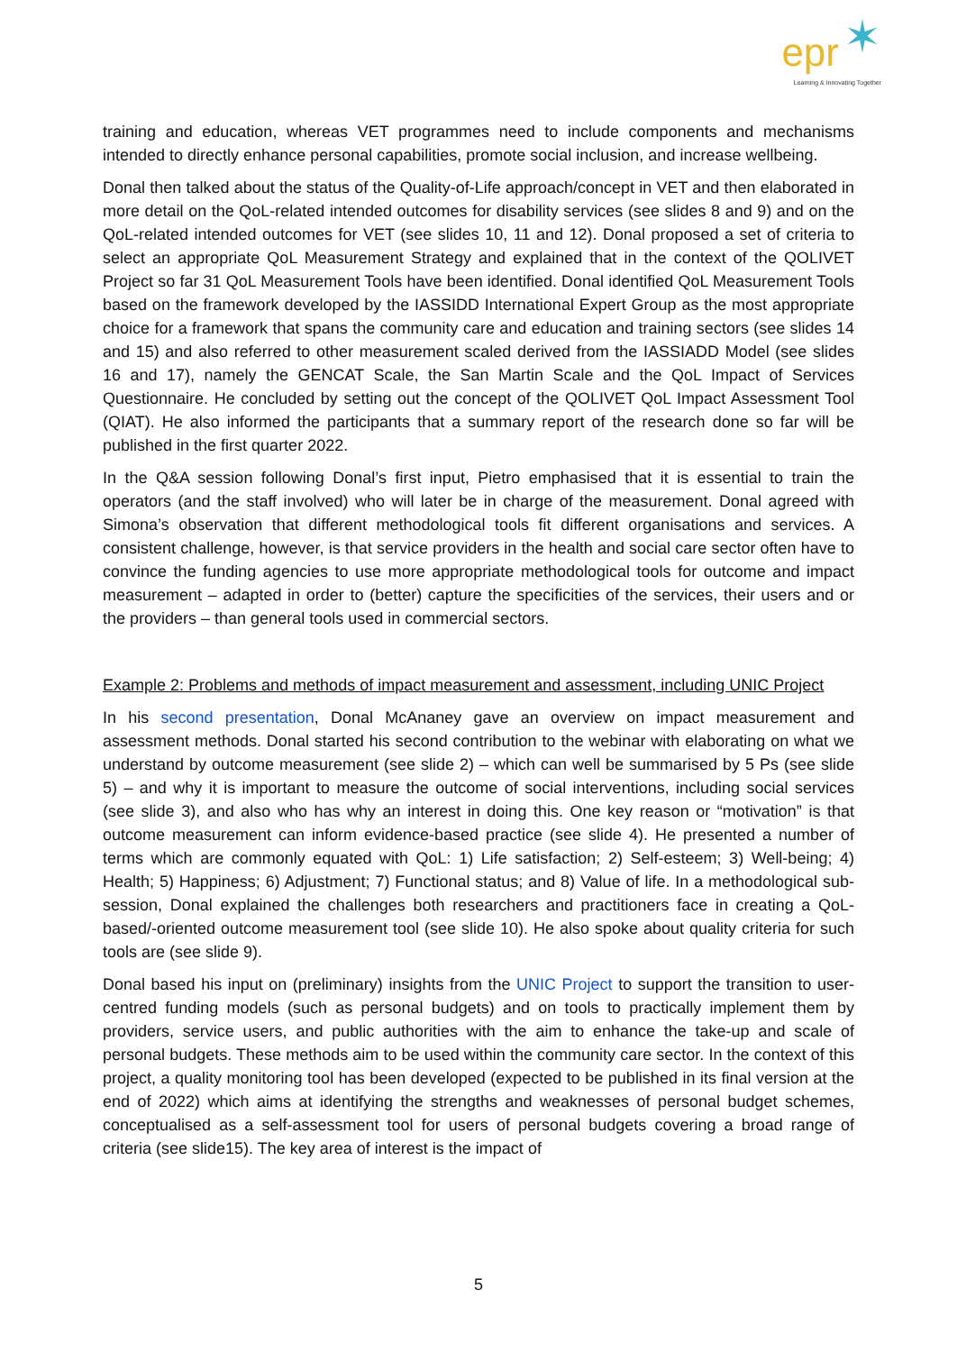epr ✶
Learning & Innovating Together
training and education, whereas VET programmes need to include components and mechanisms intended to directly enhance personal capabilities, promote social inclusion, and increase wellbeing.
Donal then talked about the status of the Quality-of-Life approach/concept in VET and then elaborated in more detail on the QoL-related intended outcomes for disability services (see slides 8 and 9) and on the QoL-related intended outcomes for VET (see slides 10, 11 and 12). Donal proposed a set of criteria to select an appropriate QoL Measurement Strategy and explained that in the context of the QOLIVET Project so far 31 QoL Measurement Tools have been identified. Donal identified QoL Measurement Tools based on the framework developed by the IASSIDD International Expert Group as the most appropriate choice for a framework that spans the community care and education and training sectors (see slides 14 and 15) and also referred to other measurement scaled derived from the IASSIADD Model (see slides 16 and 17), namely the GENCAT Scale, the San Martin Scale and the QoL Impact of Services Questionnaire. He concluded by setting out the concept of the QOLIVET QoL Impact Assessment Tool (QIAT). He also informed the participants that a summary report of the research done so far will be published in the first quarter 2022.
In the Q&A session following Donal’s first input, Pietro emphasised that it is essential to train the operators (and the staff involved) who will later be in charge of the measurement. Donal agreed with Simona’s observation that different methodological tools fit different organisations and services. A consistent challenge, however, is that service providers in the health and social care sector often have to convince the funding agencies to use more appropriate methodological tools for outcome and impact measurement – adapted in order to (better) capture the specificities of the services, their users and or the providers – than general tools used in commercial sectors.
Example 2: Problems and methods of impact measurement and assessment, including UNIC Project
In his second presentation, Donal McAnaney gave an overview on impact measurement and assessment methods. Donal started his second contribution to the webinar with elaborating on what we understand by outcome measurement (see slide 2) – which can well be summarised by 5 Ps (see slide 5) – and why it is important to measure the outcome of social interventions, including social services (see slide 3), and also who has why an interest in doing this. One key reason or “motivation” is that outcome measurement can inform evidence-based practice (see slide 4). He presented a number of terms which are commonly equated with QoL: 1) Life satisfaction; 2) Self-esteem; 3) Well-being; 4) Health; 5) Happiness; 6) Adjustment; 7) Functional status; and 8) Value of life. In a methodological sub-session, Donal explained the challenges both researchers and practitioners face in creating a QoL-based/-oriented outcome measurement tool (see slide 10). He also spoke about quality criteria for such tools are (see slide 9).
Donal based his input on (preliminary) insights from the UNIC Project to support the transition to user-centred funding models (such as personal budgets) and on tools to practically implement them by providers, service users, and public authorities with the aim to enhance the take-up and scale of personal budgets. These methods aim to be used within the community care sector. In the context of this project, a quality monitoring tool has been developed (expected to be published in its final version at the end of 2022) which aims at identifying the strengths and weaknesses of personal budget schemes, conceptualised as a self-assessment tool for users of personal budgets covering a broad range of criteria (see slide15). The key area of interest is the impact of
5